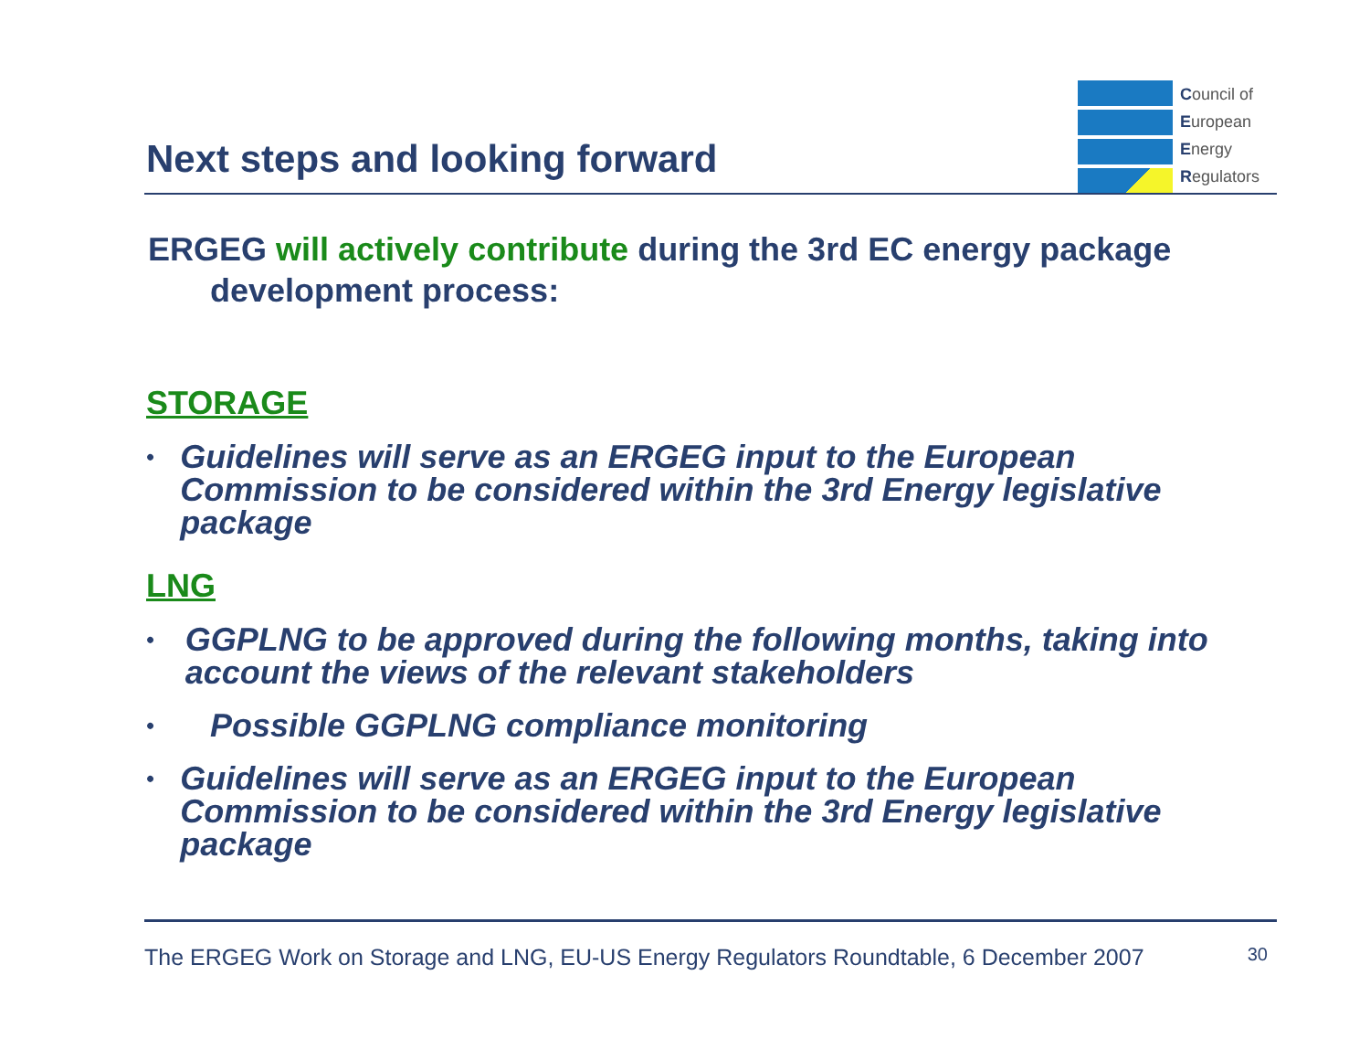Next steps and looking forward
Council of
European
Energy
Regulators
ERGEG will actively contribute during the 3rd EC energy package development process:
STORAGE
• Guidelines will serve as an ERGEG input to the European Commission to be considered within the 3rd Energy legislative package
LNG
• GGPLNG to be approved during the following months, taking into account the views of the relevant stakeholders
• Possible GGPLNG compliance monitoring
• Guidelines will serve as an ERGEG input to the European Commission to be considered within the 3rd Energy legislative package
The ERGEG Work on Storage and LNG, EU-US Energy Regulators Roundtable, 6 December 2007 30